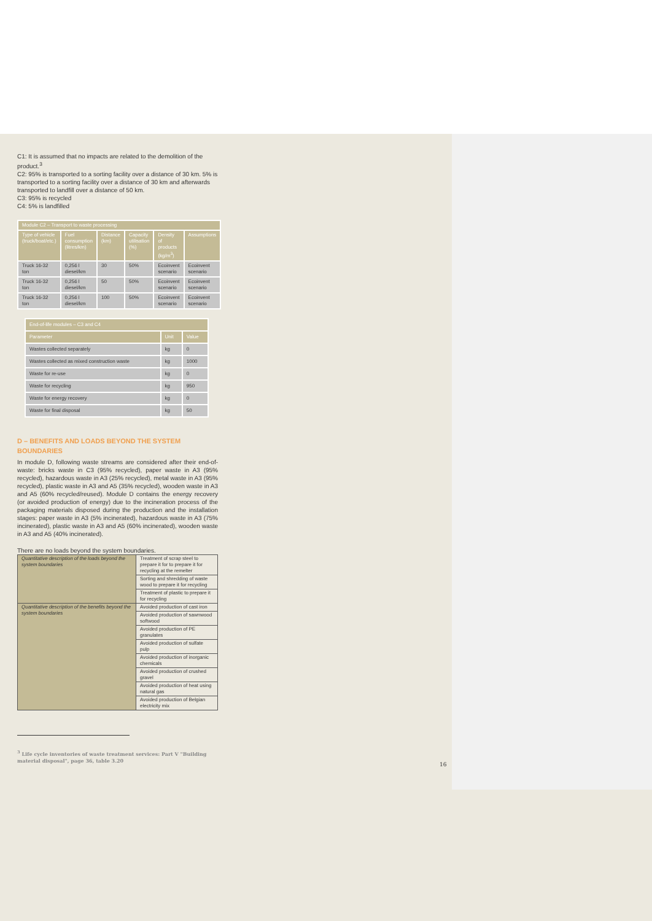C1: It is assumed that no impacts are related to the demolition of the product.<sup>3</sup>
C2: 95% is transported to a sorting facility over a distance of 30 km. 5% is transported to a sorting facility over a distance of 30 km and afterwards transported to landfill over a distance of 50 km.
C3: 95% is recycled
C4: 5% is landfilled
| Module C2 – Transport to waste processing | | | | | |
| --- | --- | --- | --- | --- | --- |
| Type of vehicle (truck/boat/etc.) | Fuel consumption (litres/km) | Distance (km) | Capacity utilisation (%) | Density of products (kg/m<sup>3</sup>) | Assumptions |
| Truck 16-32 ton | 0,256 l diesel/km | 30 | 50% | Ecoinvent scenario | Ecoinvent scenario |
| Truck 16-32 ton | 0,256 l diesel/km | 50 | 50% | Ecoinvent scenario | Ecoinvent scenario |
| Truck 16-32 ton | 0,256 l diesel/km | 100 | 50% | Ecoinvent scenario | Ecoinvent scenario |
| End-of-life modules – C3 and C4 | | |
| --- | --- | --- |
| Parameter | Unit | Value |
| Wastes collected separately | kg | 0 |
| Wastes collected as mixed construction waste | kg | 1000 |
| Waste for re-use | kg | 0 |
| Waste for recycling | kg | 950 |
| Waste for energy recovery | kg | 0 |
| Waste for final disposal | kg | 50 |
D – BENEFITS AND LOADS BEYOND THE SYSTEM BOUNDARIES
In module D, following waste streams are considered after their end-of-waste: bricks waste in C3 (95% recycled), paper waste in A3 (95% recycled), hazardous waste in A3 (25% recycled), metal waste in A3 (95% recycled), plastic waste in A3 and A5 (35% recycled), wooden waste in A3 and A5 (60% recycled/reused). Module D contains the energy recovery (or avoided production of energy) due to the incineration process of the packaging materials disposed during the production and the installation stages: paper waste in A3 (5% incinerated), hazardous waste in A3 (75% incinerated), plastic waste in A3 and A5 (60% incinerated), wooden waste in A3 and A5 (40% incinerated).
There are no loads beyond the system boundaries.
| Quantitative description of the loads beyond the system boundaries | Treatment of scrap steel to prepare it for to prepare it for recycling at the remelter |
| | Sorting and shredding of waste wood to prepare it for recycling |
| | Treatment of plastic to prepare it for recycling |
| Quantitative description of the benefits beyond the system boundaries | Avoided production of cast iron |
| | Avoided production of sawnwood softwood |
| | Avoided production of PE granulates |
| | Avoided production of sulfate pulp |
| | Avoided production of inorganic chemicals |
| | Avoided production of crushed gravel |
| | Avoided production of heat using natural gas |
| | Avoided production of Belgian electricity mix |
<sup>3</sup> Life cycle inventories of waste treatment services: Part V "Building material disposal", page 36, table 3.20
16